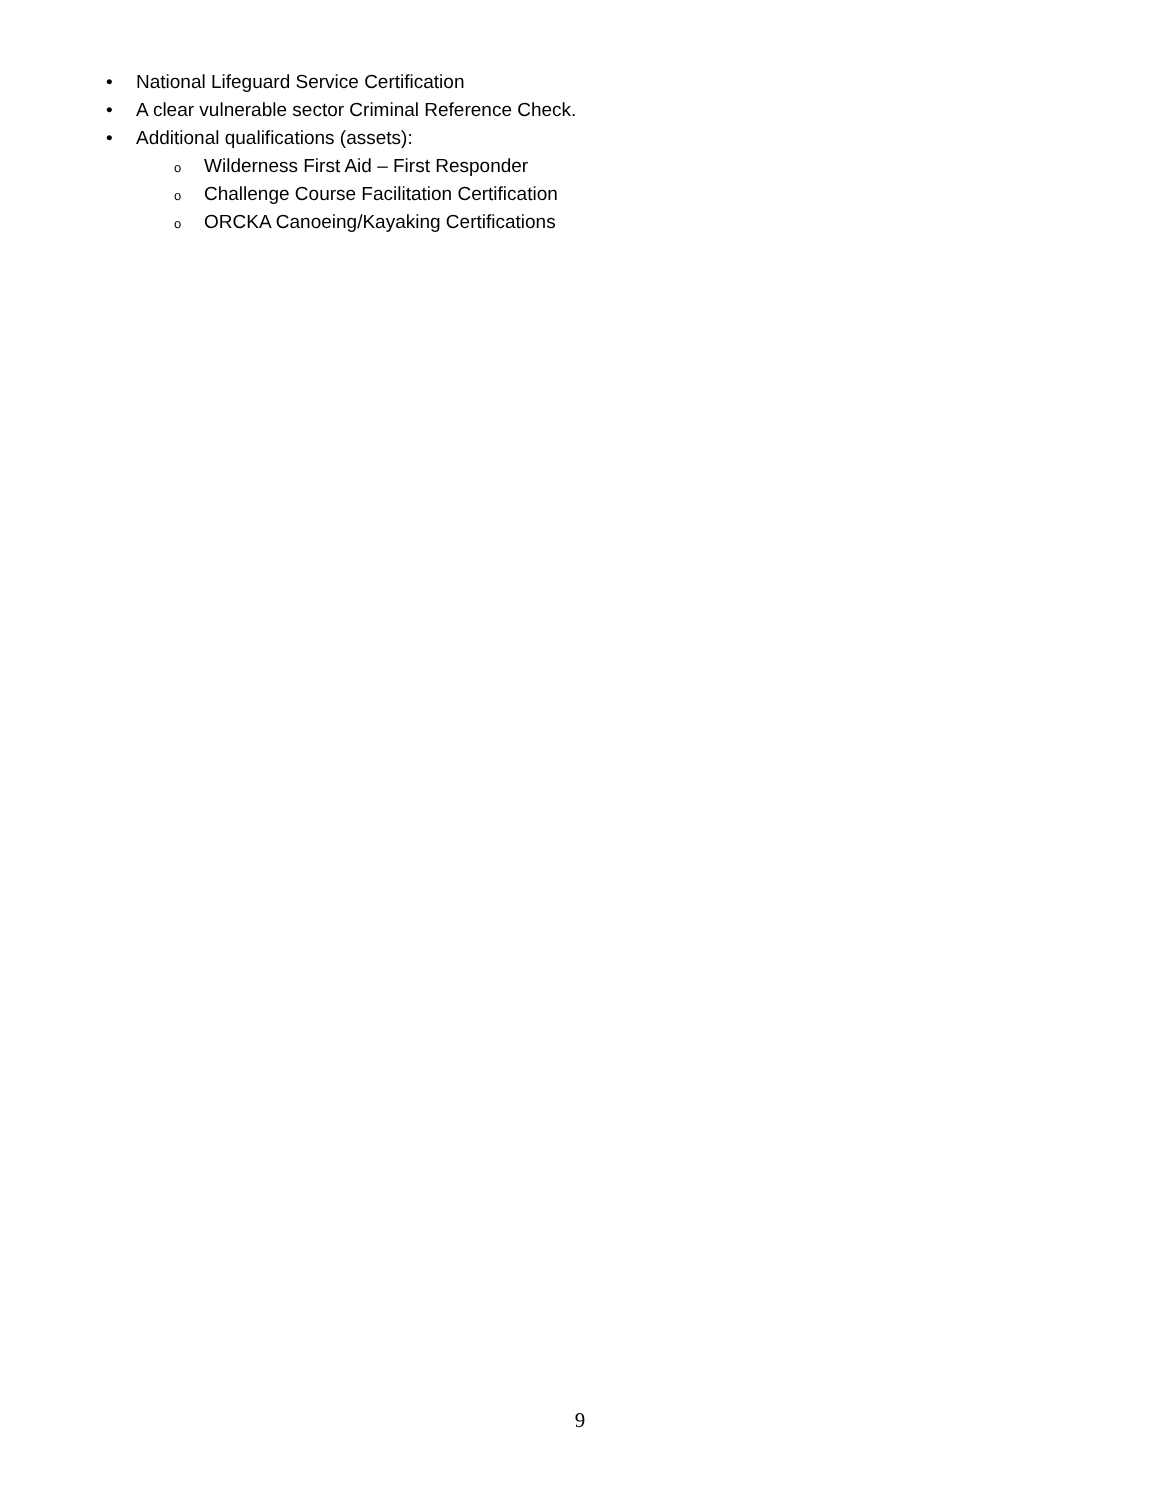• National Lifeguard Service Certification
• A clear vulnerable sector Criminal Reference Check.
• Additional qualifications (assets):
o
Wilderness First Aid – First Responder
o
Challenge Course Facilitation Certification
o
ORCKA Canoeing/Kayaking Certifications
9